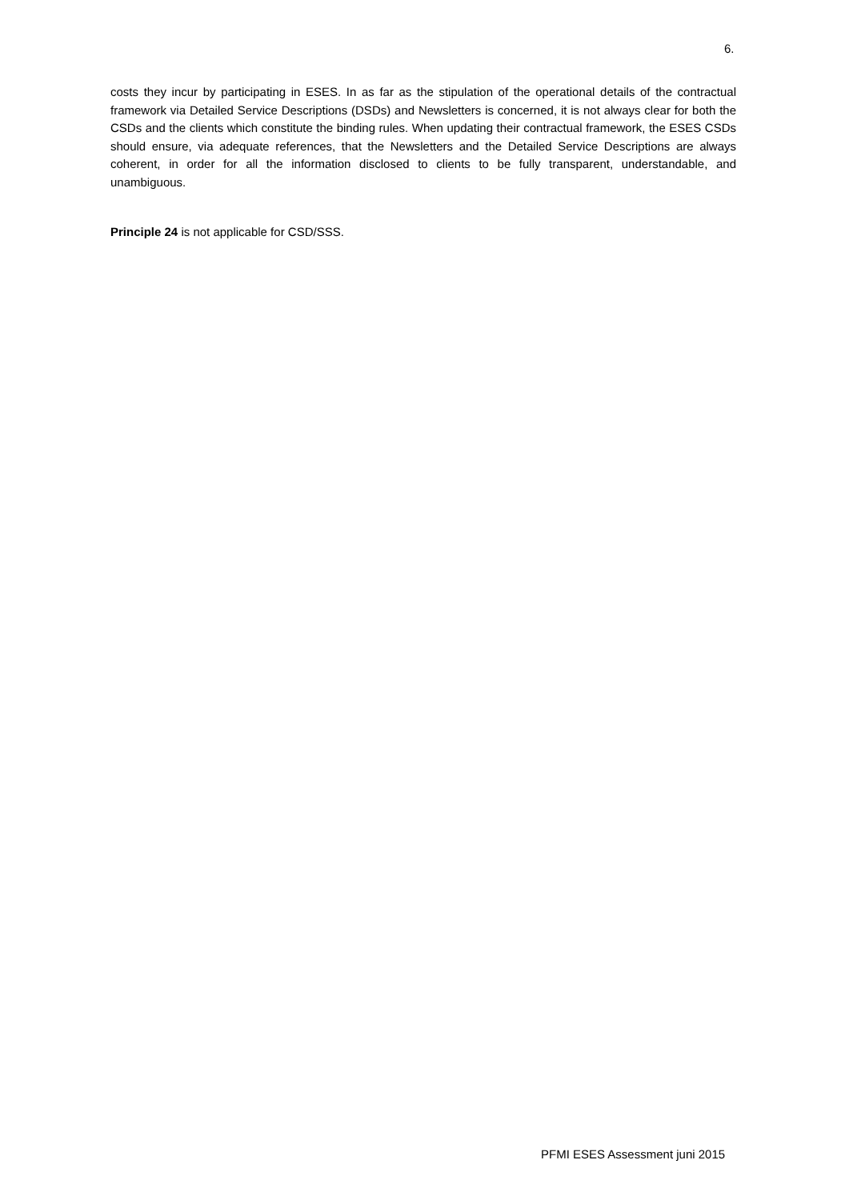6.
costs they incur by participating in ESES. In as far as the stipulation of the operational details of the contractual framework via Detailed Service Descriptions (DSDs) and Newsletters is concerned, it is not always clear for both the CSDs and the clients which constitute the binding rules. When updating their contractual framework, the ESES CSDs should ensure, via adequate references, that the Newsletters and the Detailed Service Descriptions are always coherent, in order for all the information disclosed to clients to be fully transparent, understandable, and unambiguous.
Principle 24 is not applicable for CSD/SSS.
PFMI ESES Assessment juni 2015